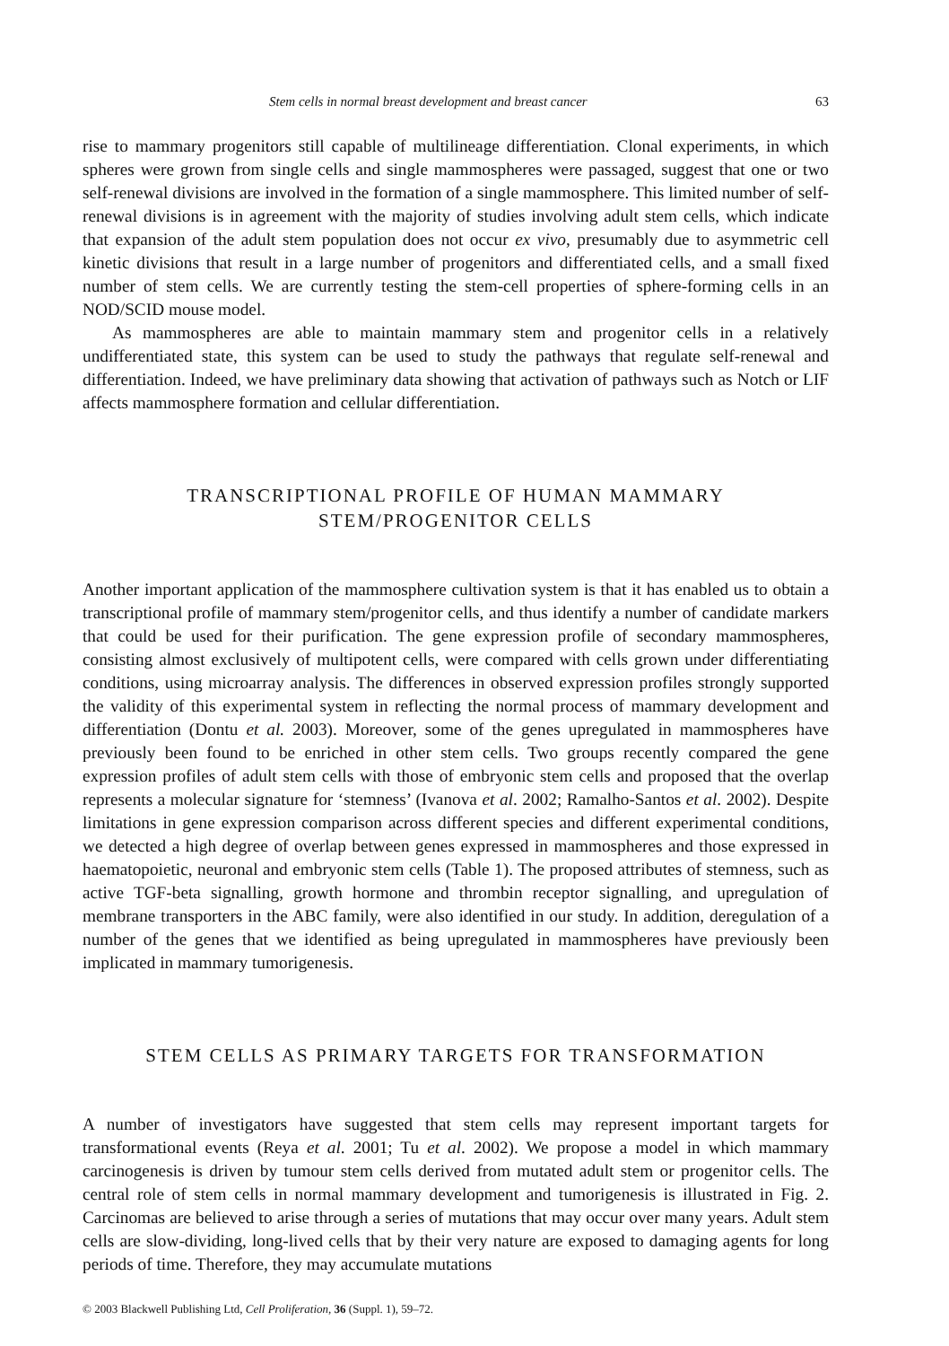Stem cells in normal breast development and breast cancer 63
rise to mammary progenitors still capable of multilineage differentiation. Clonal experiments, in which spheres were grown from single cells and single mammospheres were passaged, suggest that one or two self-renewal divisions are involved in the formation of a single mammosphere. This limited number of self-renewal divisions is in agreement with the majority of studies involving adult stem cells, which indicate that expansion of the adult stem population does not occur ex vivo, presumably due to asymmetric cell kinetic divisions that result in a large number of progenitors and differentiated cells, and a small fixed number of stem cells. We are currently testing the stem-cell properties of sphere-forming cells in an NOD/SCID mouse model.
As mammospheres are able to maintain mammary stem and progenitor cells in a relatively undifferentiated state, this system can be used to study the pathways that regulate self-renewal and differentiation. Indeed, we have preliminary data showing that activation of pathways such as Notch or LIF affects mammosphere formation and cellular differentiation.
TRANSCRIPTIONAL PROFILE OF HUMAN MAMMARY
STEM/PROGENITOR CELLS
Another important application of the mammosphere cultivation system is that it has enabled us to obtain a transcriptional profile of mammary stem/progenitor cells, and thus identify a number of candidate markers that could be used for their purification. The gene expression profile of secondary mammospheres, consisting almost exclusively of multipotent cells, were compared with cells grown under differentiating conditions, using microarray analysis. The differences in observed expression profiles strongly supported the validity of this experimental system in reflecting the normal process of mammary development and differentiation (Dontu et al. 2003). Moreover, some of the genes upregulated in mammospheres have previously been found to be enriched in other stem cells. Two groups recently compared the gene expression profiles of adult stem cells with those of embryonic stem cells and proposed that the overlap represents a molecular signature for ‘stemness’ (Ivanova et al. 2002; Ramalho-Santos et al. 2002). Despite limitations in gene expression comparison across different species and different experimental conditions, we detected a high degree of overlap between genes expressed in mammospheres and those expressed in haematopoietic, neuronal and embryonic stem cells (Table 1). The proposed attributes of stemness, such as active TGF-beta signalling, growth hormone and thrombin receptor signalling, and upregulation of membrane transporters in the ABC family, were also identified in our study. In addition, deregulation of a number of the genes that we identified as being upregulated in mammospheres have previously been implicated in mammary tumorigenesis.
STEM CELLS AS PRIMARY TARGETS FOR TRANSFORMATION
A number of investigators have suggested that stem cells may represent important targets for transformational events (Reya et al. 2001; Tu et al. 2002). We propose a model in which mammary carcinogenesis is driven by tumour stem cells derived from mutated adult stem or progenitor cells. The central role of stem cells in normal mammary development and tumorigenesis is illustrated in Fig. 2. Carcinomas are believed to arise through a series of mutations that may occur over many years. Adult stem cells are slow-dividing, long-lived cells that by their very nature are exposed to damaging agents for long periods of time. Therefore, they may accumulate mutations
© 2003 Blackwell Publishing Ltd, Cell Proliferation, 36 (Suppl. 1), 59–72.